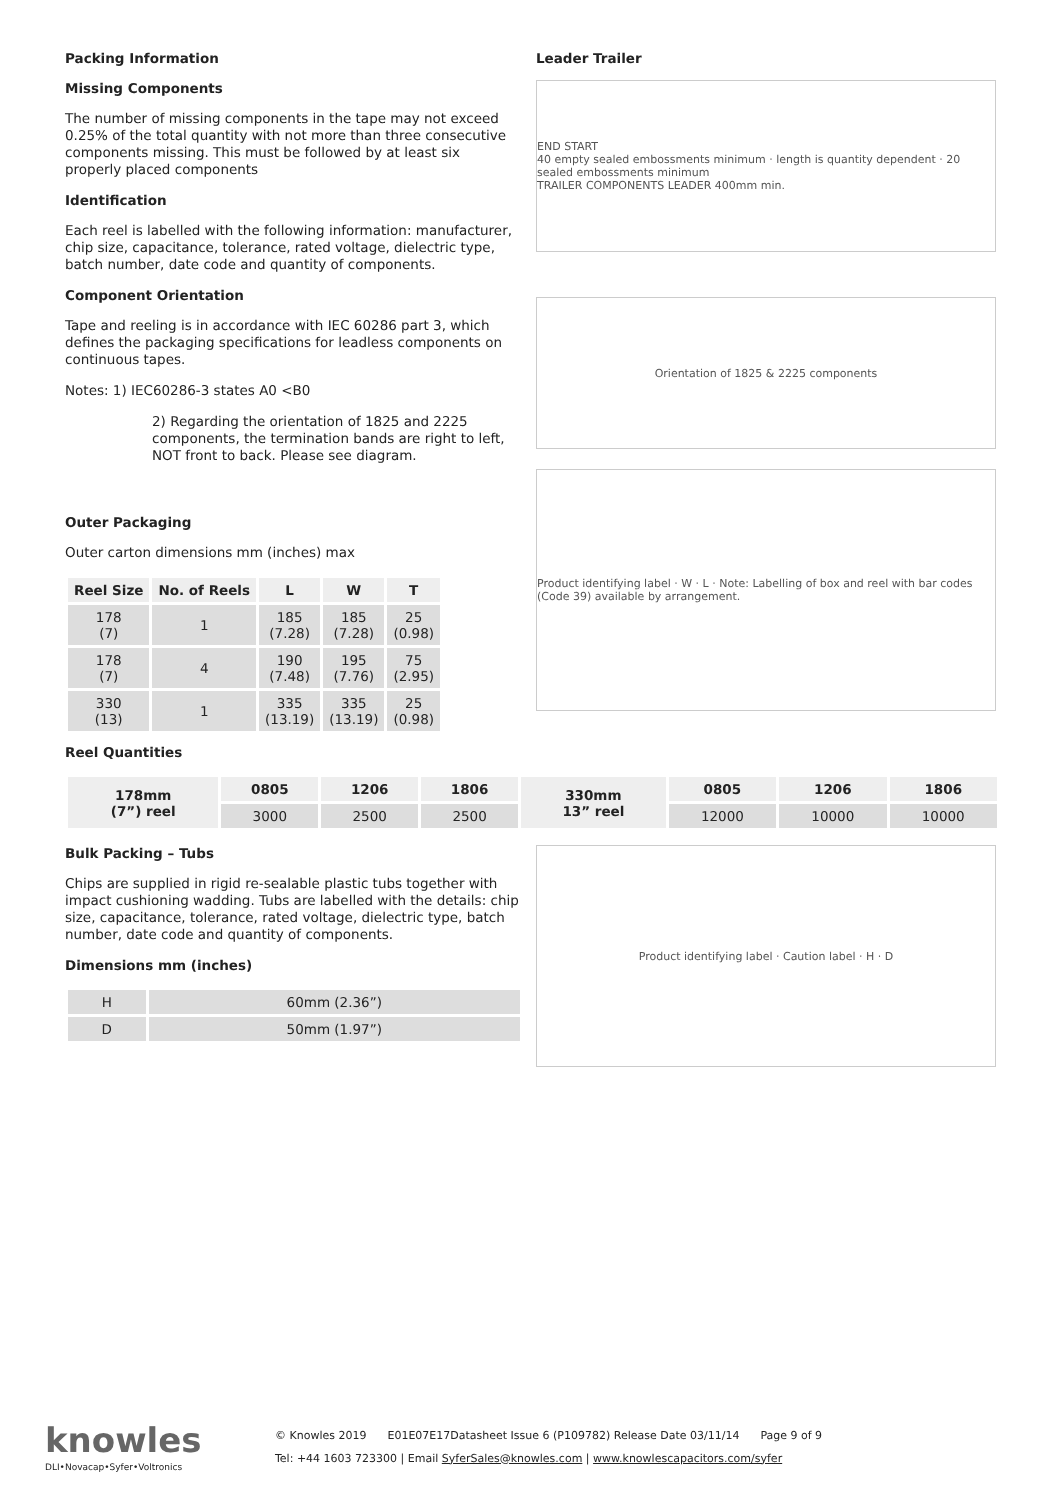Packing Information
Missing Components
The number of missing components in the tape may not exceed 0.25% of the total quantity with not more than three consecutive components missing. This must be followed by at least six properly placed components
Identification
Each reel is labelled with the following information: manufacturer, chip size, capacitance, tolerance, rated voltage, dielectric type, batch number, date code and quantity of components.
Component Orientation
Tape and reeling is in accordance with IEC 60286 part 3, which defines the packaging specifications for leadless components on continuous tapes.
Notes: 1) IEC60286-3 states A0 <B0
2) Regarding the orientation of 1825 and 2225 components, the termination bands are right to left, NOT front to back. Please see diagram.
Outer Packaging
Outer carton dimensions mm (inches) max
| Reel Size | No. of Reels | L | W | T |
| --- | --- | --- | --- | --- |
| 178 (7) | 1 | 185 (7.28) | 185 (7.28) | 25 (0.98) |
| 178 (7) | 4 | 190 (7.48) | 195 (7.76) | 75 (2.95) |
| 330 (13) | 1 | 335 (13.19) | 335 (13.19) | 25 (0.98) |
Leader Trailer
END START
40 empty sealed embossments minimum · length is quantity dependent · 20 sealed embossments minimum
TRAILER COMPONENTS LEADER 400mm min.
Orientation of 1825 & 2225 components
Product identifying label · W · L · Note: Labelling of box and reel with bar codes (Code 39) available by arrangement.
Reel Quantities
| 178mm (7”) reel | 0805 | 1206 | 1806 | 330mm 13” reel | 0805 | 1206 | 1806 |
| --- | --- | --- | --- | --- | --- | --- | --- |
| | 3000 | 2500 | 2500 | | 12000 | 10000 | 10000 |
Bulk Packing – Tubs
Chips are supplied in rigid re-sealable plastic tubs together with impact cushioning wadding. Tubs are labelled with the details: chip size, capacitance, tolerance, rated voltage, dielectric type, batch number, date code and quantity of components.
Dimensions mm (inches)
| H | 60mm (2.36”) |
| D | 50mm (1.97”) |
Product identifying label · Caution label · H · D
knowles
DLI•Novacap•Syfer•Voltronics
© Knowles 2019 E01E07E17Datasheet Issue 6 (P109782) Release Date 03/11/14 Page 9 of 9
Tel: +44 1603 723300 | Email SyferSales@knowles.com | www.knowlescapacitors.com/syfer